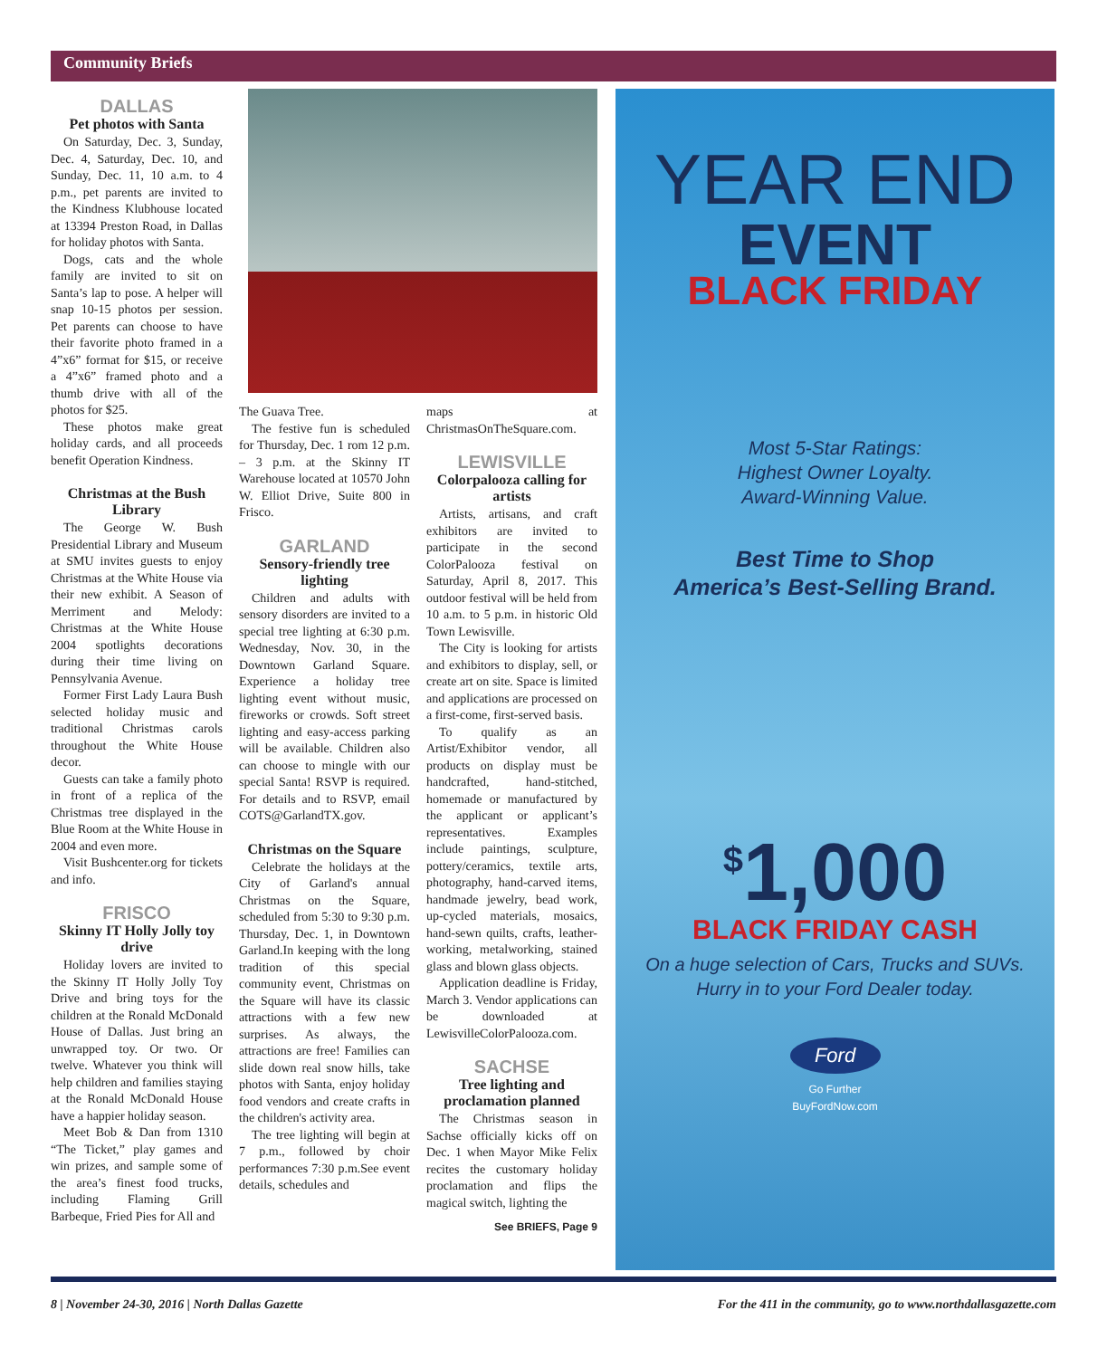Community Briefs
DALLAS
Pet photos with Santa
On Saturday, Dec. 3, Sunday, Dec. 4, Saturday, Dec. 10, and Sunday, Dec. 11, 10 a.m. to 4 p.m., pet parents are invited to the Kindness Klubhouse located at 13394 Preston Road, in Dallas for holiday photos with Santa.
Dogs, cats and the whole family are invited to sit on Santa’s lap to pose. A helper will snap 10-15 photos per session. Pet parents can choose to have their favorite photo framed in a 4”x6” format for $15, or receive a 4”x6” framed photo and a thumb drive with all of the photos for $25.
These photos make great holiday cards, and all proceeds benefit Operation Kindness.
Christmas at the Bush Library
The George W. Bush Presidential Library and Museum at SMU invites guests to enjoy Christmas at the White House via their new exhibit. A Season of Merriment and Melody: Christmas at the White House 2004 spotlights decorations during their time living on Pennsylvania Avenue.
Former First Lady Laura Bush selected holiday music and traditional Christmas carols throughout the White House decor.
Guests can take a family photo in front of a replica of the Christmas tree displayed in the Blue Room at the White House in 2004 and even more.
Visit Bushcenter.org for tickets and info.
FRISCO
Skinny IT Holly Jolly toy drive
Holiday lovers are invited to the Skinny IT Holly Jolly Toy Drive and bring toys for the children at the Ronald McDonald House of Dallas. Just bring an unwrapped toy. Or two. Or twelve. Whatever you think will help children and families staying at the Ronald McDonald House have a happier holiday season.
Meet Bob & Dan from 1310 “The Ticket,” play games and win prizes, and sample some of the area’s finest food trucks, including Flaming Grill Barbeque, Fried Pies for All and
The Guava Tree.
The festive fun is scheduled for Thursday, Dec. 1 rom 12 p.m. – 3 p.m. at the Skinny IT Warehouse located at 10570 John W. Elliot Drive, Suite 800 in Frisco.
GARLAND
Sensory-friendly tree lighting
Children and adults with sensory disorders are invited to a special tree lighting at 6:30 p.m. Wednesday, Nov. 30, in the Downtown Garland Square. Experience a holiday tree lighting event without music, fireworks or crowds. Soft street lighting and easy-access parking will be available. Children also can choose to mingle with our special Santa! RSVP is required. For details and to RSVP, email COTS@GarlandTX.gov.
Christmas on the Square
Celebrate the holidays at the City of Garland's annual Christmas on the Square, scheduled from 5:30 to 9:30 p.m. Thursday, Dec. 1, in Downtown Garland.In keeping with the long tradition of this special community event, Christmas on the Square will have its classic attractions with a few new surprises. As always, the attractions are free! Families can slide down real snow hills, take photos with Santa, enjoy holiday food vendors and create crafts in the children's activity area.
The tree lighting will begin at 7 p.m., followed by choir performances 7:30 p.m.See event details, schedules and
maps at ChristmasOnTheSquare.com.
LEWISVILLE
Colorpalooza calling for artists
Artists, artisans, and craft exhibitors are invited to participate in the second ColorPalooza festival on Saturday, April 8, 2017. This outdoor festival will be held from 10 a.m. to 5 p.m. in historic Old Town Lewisville.
The City is looking for artists and exhibitors to display, sell, or create art on site. Space is limited and applications are processed on a first-come, first-served basis.
To qualify as an Artist/Exhibitor vendor, all products on display must be handcrafted, hand-stitched, homemade or manufactured by the applicant or applicant’s representatives. Examples include paintings, sculpture, pottery/ceramics, textile arts, photography, hand-carved items, handmade jewelry, bead work, up-cycled materials, mosaics, hand-sewn quilts, crafts, leather-working, metalworking, stained glass and blown glass objects.
Application deadline is Friday, March 3. Vendor applications can be downloaded at LewisvilleColorPalooza.com.
SACHSE
Tree lighting and proclamation planned
The Christmas season in Sachse officially kicks off on Dec. 1 when Mayor Mike Felix recites the customary holiday proclamation and flips the magical switch, lighting the
See BRIEFS, Page 9
YEAR END
EVENT
BLACK FRIDAY
Most 5-Star Ratings:
Highest Owner Loyalty.
Award-Winning Value.
Best Time to Shop
America’s Best-Selling Brand.
<sup>$</sup>1,000
BLACK FRIDAY CASH
On a huge selection of Cars, Trucks and SUVs.
Hurry in to your Ford Dealer today.
Ford
Go Further
BuyFordNow.com
8 | November 24-30, 2016 | North Dallas Gazette For the 411 in the community, go to www.northdallasgazette.com